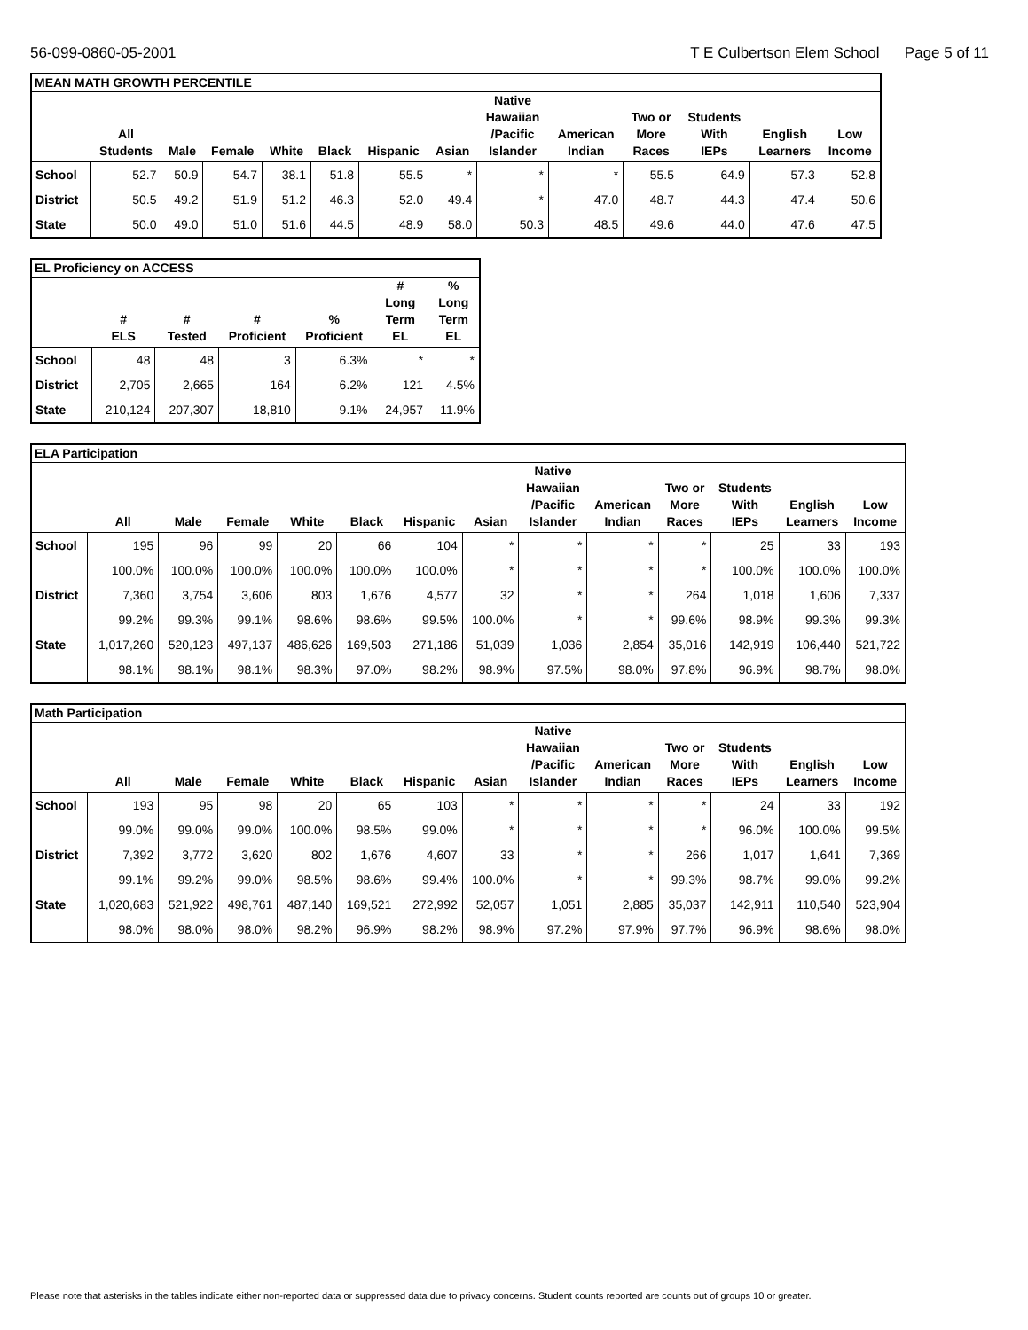56-099-0860-05-2001 T E Culbertson Elem School Page 5 of 11
| MEAN MATH GROWTH PERCENTILE | | | | | | | | | | | | | |
| --- | --- | --- | --- | --- | --- | --- | --- | --- | --- | --- | --- | --- | --- |
| | All Students | Male | Female | White | Black | Hispanic | Asian | Native Hawaiian /Pacific Islander | American Indian | Two or More Races | Students With IEPs | English Learners | Low Income |
| School | 52.7 | 50.9 | 54.7 | 38.1 | 51.8 | 55.5 | * | * | * | 55.5 | 64.9 | 57.3 | 52.8 |
| District | 50.5 | 49.2 | 51.9 | 51.2 | 46.3 | 52.0 | 49.4 | * | 47.0 | 48.7 | 44.3 | 47.4 | 50.6 |
| State | 50.0 | 49.0 | 51.0 | 51.6 | 44.5 | 48.9 | 58.0 | 50.3 | 48.5 | 49.6 | 44.0 | 47.6 | 47.5 |
| EL Proficiency on ACCESS | | | | | | |
| --- | --- | --- | --- | --- | --- | --- |
| | # ELS | # Tested | # Proficient | % Proficient | # Long Term EL | % Long Term EL |
| School | 48 | 48 | 3 | 6.3% | * | * |
| District | 2,705 | 2,665 | 164 | 6.2% | 121 | 4.5% |
| State | 210,124 | 207,307 | 18,810 | 9.1% | 24,957 | 11.9% |
| ELA Participation | | | | | | | | | | | | | |
| --- | --- | --- | --- | --- | --- | --- | --- | --- | --- | --- | --- | --- | --- |
| | All | Male | Female | White | Black | Hispanic | Asian | Native Hawaiian /Pacific Islander | American Indian | Two or More Races | Students With IEPs | English Learners | Low Income |
| School | 195 | 96 | 99 | 20 | 66 | 104 | * | * | * | * | 25 | 33 | 193 |
| | 100.0% | 100.0% | 100.0% | 100.0% | 100.0% | 100.0% | * | * | * | * | 100.0% | 100.0% | 100.0% |
| District | 7,360 | 3,754 | 3,606 | 803 | 1,676 | 4,577 | 32 | * | * | 264 | 1,018 | 1,606 | 7,337 |
| | 99.2% | 99.3% | 99.1% | 98.6% | 98.6% | 99.5% | 100.0% | * | * | 99.6% | 98.9% | 99.3% | 99.3% |
| State | 1,017,260 | 520,123 | 497,137 | 486,626 | 169,503 | 271,186 | 51,039 | 1,036 | 2,854 | 35,016 | 142,919 | 106,440 | 521,722 |
| | 98.1% | 98.1% | 98.1% | 98.3% | 97.0% | 98.2% | 98.9% | 97.5% | 98.0% | 97.8% | 96.9% | 98.7% | 98.0% |
| Math Participation | | | | | | | | | | | | | |
| --- | --- | --- | --- | --- | --- | --- | --- | --- | --- | --- | --- | --- | --- |
| | All | Male | Female | White | Black | Hispanic | Asian | Native Hawaiian /Pacific Islander | American Indian | Two or More Races | Students With IEPs | English Learners | Low Income |
| School | 193 | 95 | 98 | 20 | 65 | 103 | * | * | * | * | 24 | 33 | 192 |
| | 99.0% | 99.0% | 99.0% | 100.0% | 98.5% | 99.0% | * | * | * | * | 96.0% | 100.0% | 99.5% |
| District | 7,392 | 3,772 | 3,620 | 802 | 1,676 | 4,607 | 33 | * | * | 266 | 1,017 | 1,641 | 7,369 |
| | 99.1% | 99.2% | 99.0% | 98.5% | 98.6% | 99.4% | 100.0% | * | * | 99.3% | 98.7% | 99.0% | 99.2% |
| State | 1,020,683 | 521,922 | 498,761 | 487,140 | 169,521 | 272,992 | 52,057 | 1,051 | 2,885 | 35,037 | 142,911 | 110,540 | 523,904 |
| | 98.0% | 98.0% | 98.0% | 98.2% | 96.9% | 98.2% | 98.9% | 97.2% | 97.9% | 97.7% | 96.9% | 98.6% | 98.0% |
Please note that asterisks in the tables indicate either non-reported data or suppressed data due to privacy concerns. Student counts reported are counts out of groups 10 or greater.